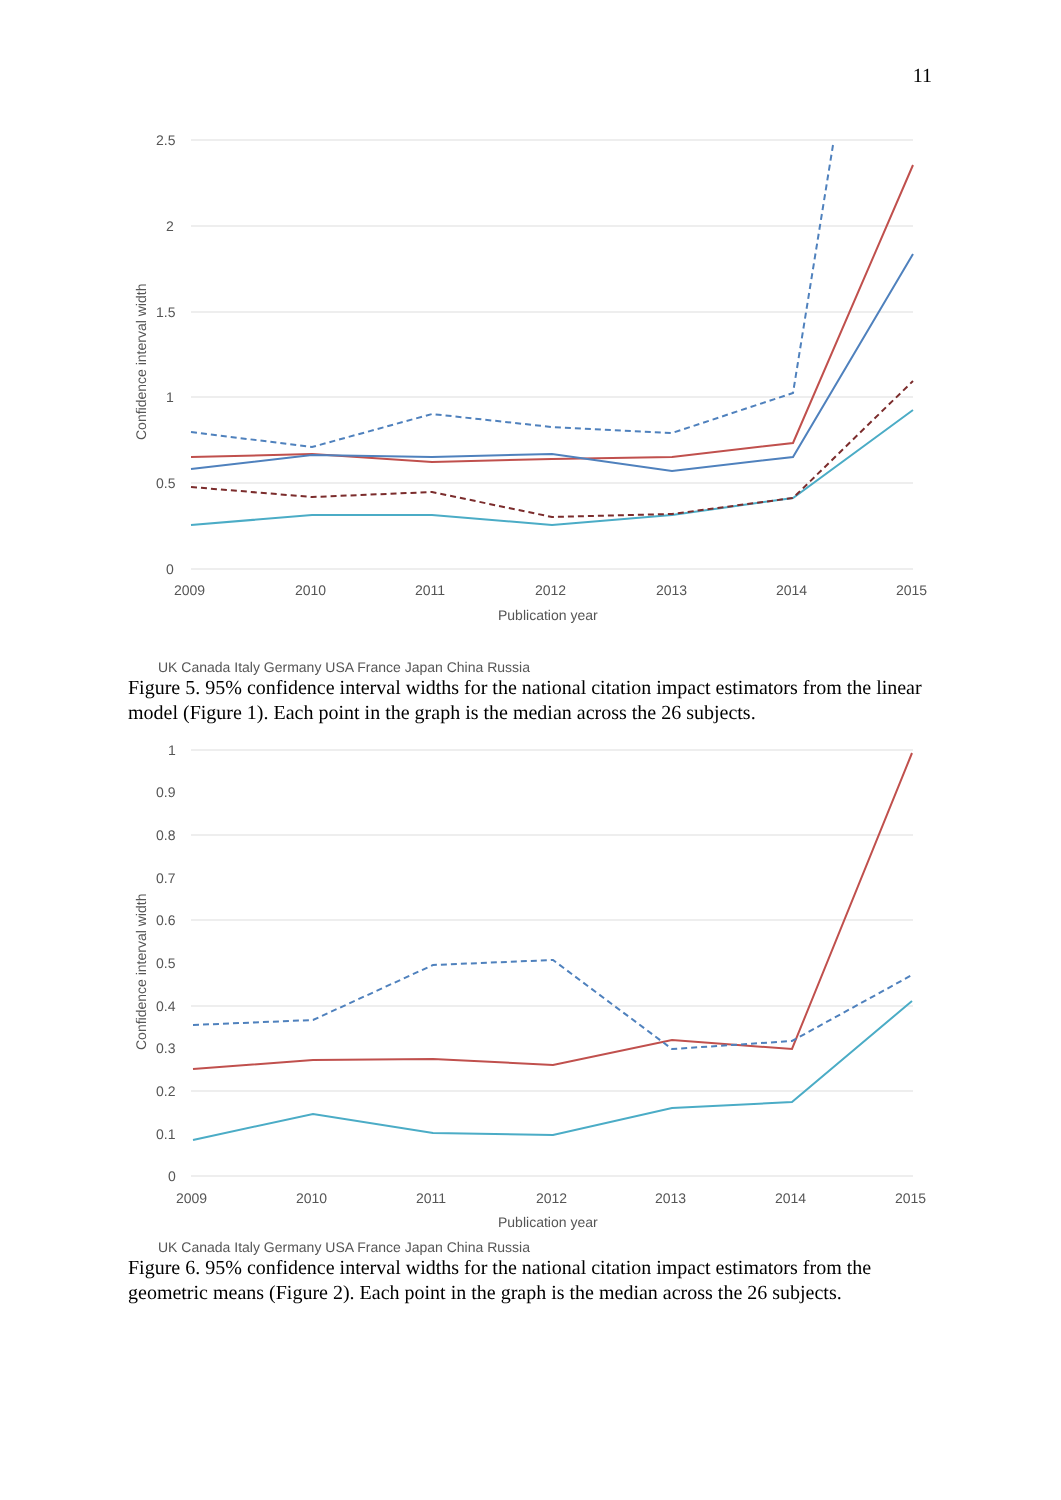11
2.5
2
1.5
1
0.5
0
2009
2010
2011
2012
2013
2014
2015
Publication year
Confidence interval width
UK Canada Italy Germany USA France Japan China Russia
Figure 5. 95% confidence interval widths for the national citation impact estimators from the linear model (Figure 1). Each point in the graph is the median across the 26 subjects.
1
0.9
0.8
0.7
0.6
0.5
0.4
0.3
0.2
0.1
0
2009
2010
2011
2012
2013
2014
2015
Publication year
Confidence interval width
UK Canada Italy Germany USA France Japan China Russia
Figure 6. 95% confidence interval widths for the national citation impact estimators from the geometric means (Figure 2). Each point in the graph is the median across the 26 subjects.